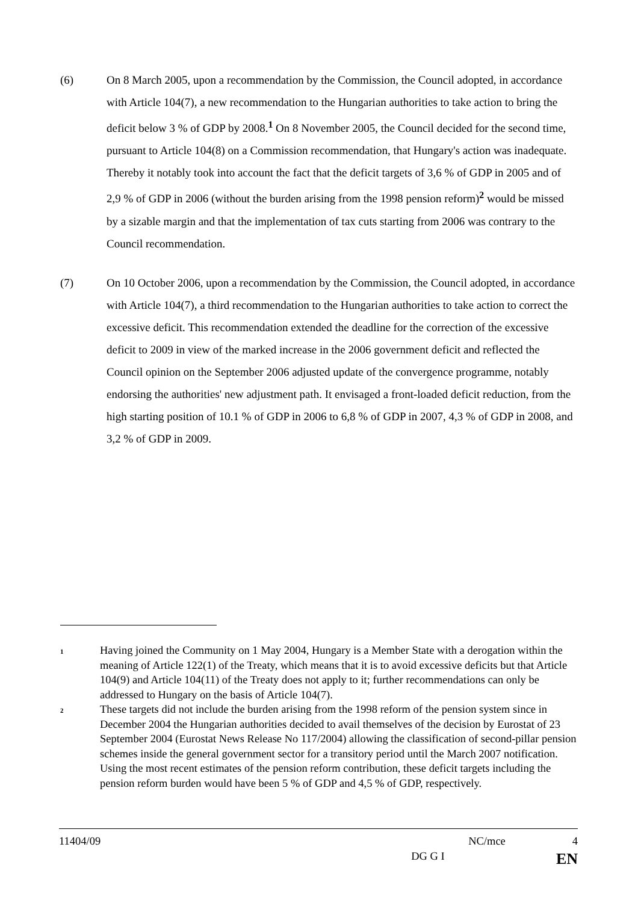(6) On 8 March 2005, upon a recommendation by the Commission, the Council adopted, in accordance with Article 104(7), a new recommendation to the Hungarian authorities to take action to bring the deficit below 3 % of GDP by 2008.<sup>1</sup> On 8 November 2005, the Council decided for the second time, pursuant to Article 104(8) on a Commission recommendation, that Hungary's action was inadequate. Thereby it notably took into account the fact that the deficit targets of 3,6 % of GDP in 2005 and of 2,9 % of GDP in 2006 (without the burden arising from the 1998 pension reform)<sup>2</sup> would be missed by a sizable margin and that the implementation of tax cuts starting from 2006 was contrary to the Council recommendation.
(7) On 10 October 2006, upon a recommendation by the Commission, the Council adopted, in accordance with Article 104(7), a third recommendation to the Hungarian authorities to take action to correct the excessive deficit. This recommendation extended the deadline for the correction of the excessive deficit to 2009 in view of the marked increase in the 2006 government deficit and reflected the Council opinion on the September 2006 adjusted update of the convergence programme, notably endorsing the authorities' new adjustment path. It envisaged a front-loaded deficit reduction, from the high starting position of 10.1 % of GDP in 2006 to 6,8 % of GDP in 2007, 4,3 % of GDP in 2008, and 3,2 % of GDP in 2009.
1
Having joined the Community on 1 May 2004, Hungary is a Member State with a derogation within the meaning of Article 122(1) of the Treaty, which means that it is to avoid excessive deficits but that Article 104(9) and Article 104(11) of the Treaty does not apply to it; further recommendations can only be addressed to Hungary on the basis of Article 104(7).
2
These targets did not include the burden arising from the 1998 reform of the pension system since in December 2004 the Hungarian authorities decided to avail themselves of the decision by Eurostat of 23 September 2004 (Eurostat News Release No 117/2004) allowing the classification of second-pillar pension schemes inside the general government sector for a transitory period until the March 2007 notification. Using the most recent estimates of the pension reform contribution, these deficit targets including the pension reform burden would have been 5 % of GDP and 4,5 % of GDP, respectively.
11404/09 NC/mce 4
DG G I EN